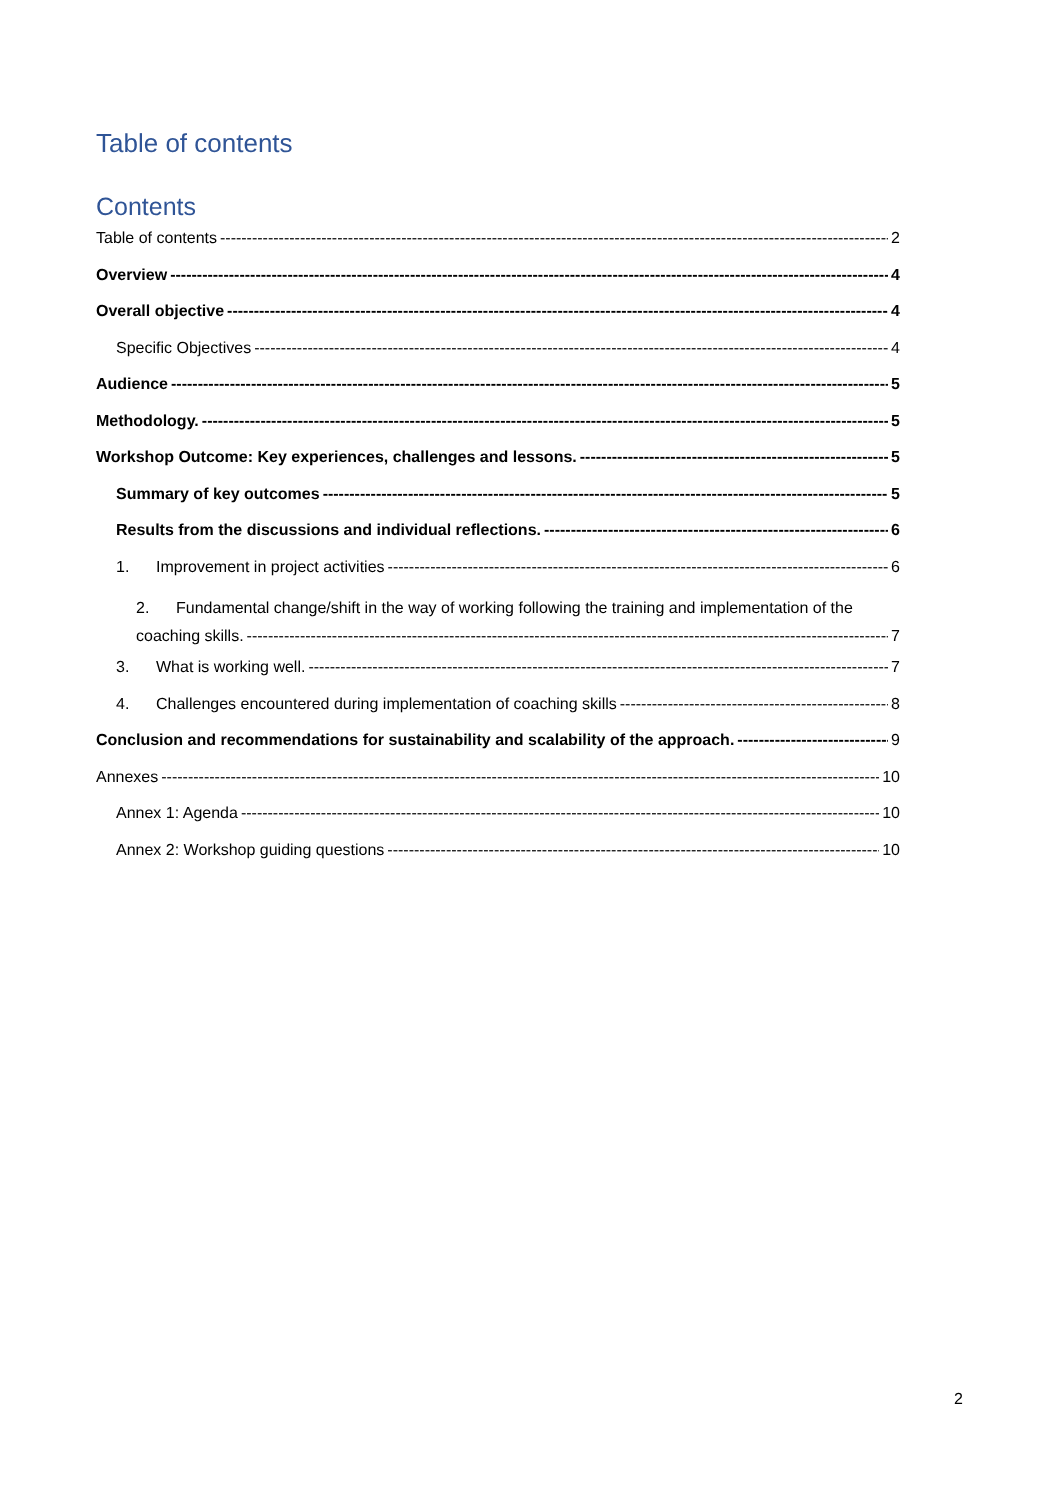Table of contents
Contents
Table of contents 2
Overview 4
Overall objective 4
Specific Objectives 4
Audience 5
Methodology. 5
Workshop Outcome: Key experiences, challenges and lessons. 5
Summary of key outcomes 5
Results from the discussions and individual reflections. 6
1. Improvement in project activities 6
2. Fundamental change/shift in the way of working following the training and implementation of the
coaching skills. 7
3. What is working well. 7
4. Challenges encountered during implementation of coaching skills 8
Conclusion and recommendations for sustainability and scalability of the approach. 9
Annexes 10
Annex 1: Agenda 10
Annex 2: Workshop guiding questions 10
2